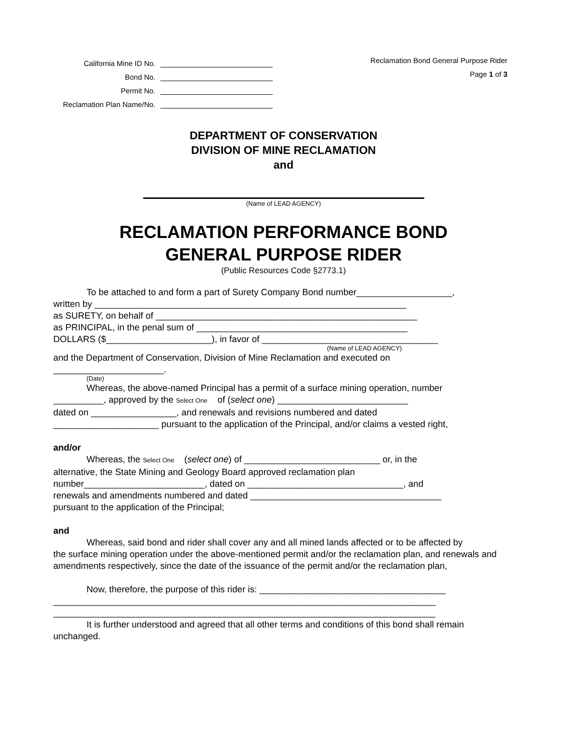California Mine ID No.
Bond No.
Permit No.
Reclamation Plan Name/No.
Reclamation Bond General Purpose Rider
Page 1 of 3
DEPARTMENT OF CONSERVATION
DIVISION OF MINE RECLAMATION
and
(Name of LEAD AGENCY)
RECLAMATION PERFORMANCE BOND
GENERAL PURPOSE RIDER
(Public Resources Code §2773.1)
To be attached to and form a part of Surety Company Bond number___________________,
written by ______________________________________________________________
as SURETY, on behalf of ____________________________________________________
as PRINCIPAL, in the penal sum of __________________________________________
DOLLARS ($_____________________), in favor of ___________________________________
(Name of LEAD AGENCY)
and the Department of Conservation, Division of Mine Reclamation and executed on
______________________.
(Date)
Whereas, the above-named Principal has a permit of a surface mining operation, number
__________, approved by the Select One of (select one) __________________________
dated on _________________, and renewals and revisions numbered and dated
_____________________ pursuant to the application of the Principal, and/or claims a vested right,
and/or
Whereas, the Select One (select one) of ___________________________ or, in the
alternative, the State Mining and Geology Board approved reclamation plan
number________________________, dated on _______________________________, and
renewals and amendments numbered and dated ______________________________________
pursuant to the application of the Principal;
and
Whereas, said bond and rider shall cover any and all mined lands affected or to be affected by
the surface mining operation under the above-mentioned permit and/or the reclamation plan, and renewals and amendments respectively, since the date of the issuance of the permit and/or the reclamation plan,
Now, therefore, the purpose of this rider is: _____________________________________
____________________________________________________________________________
____________________________________________________________________________
It is further understood and agreed that all other terms and conditions of this bond shall remain
unchanged.